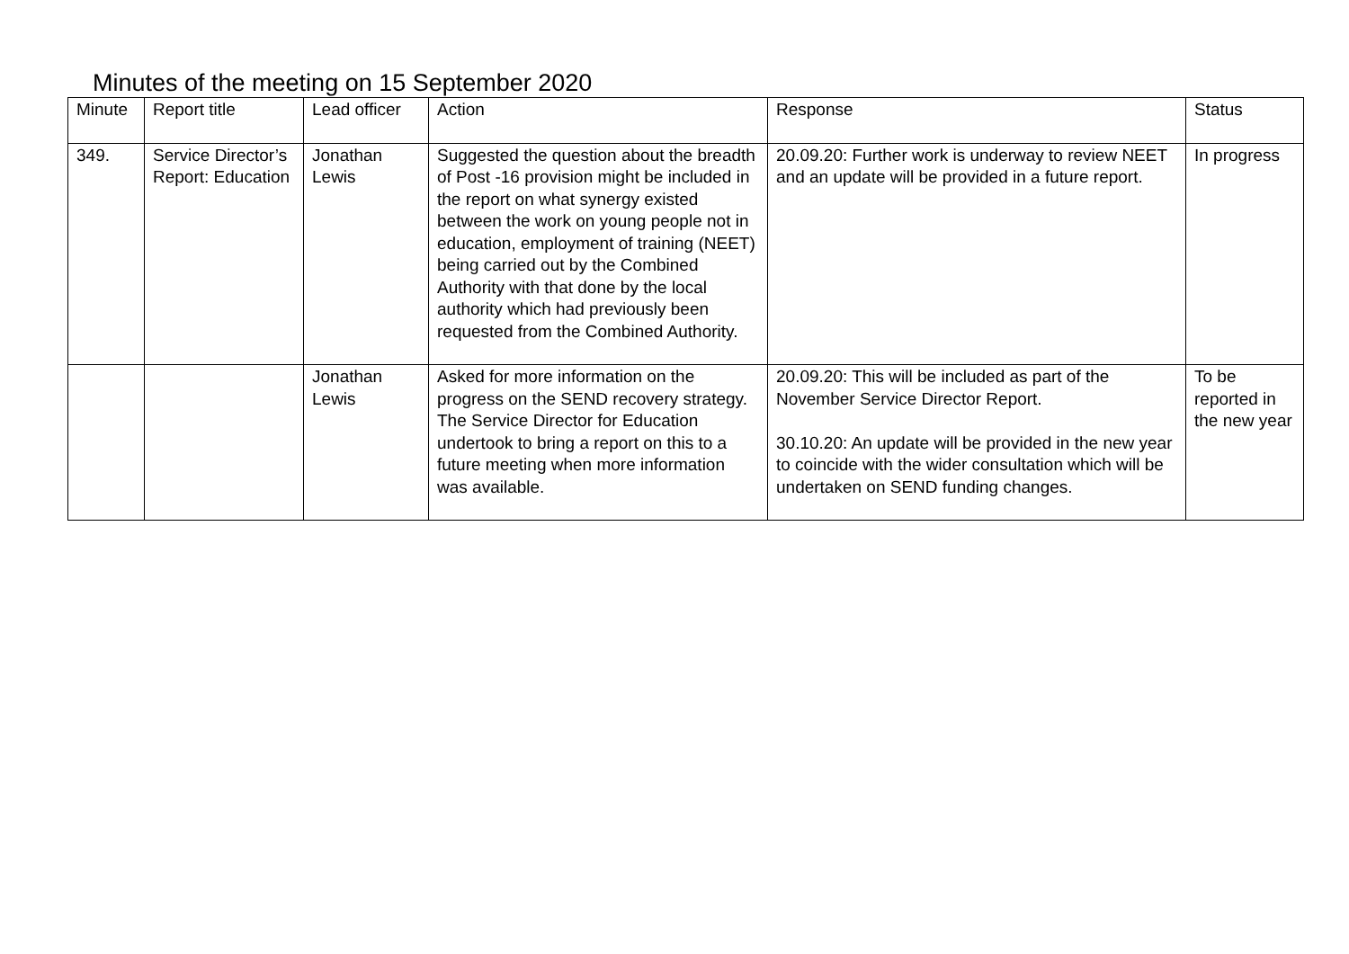Minutes of the meeting on 15 September 2020
| Minute | Report title | Lead officer | Action | Response | Status |
| --- | --- | --- | --- | --- | --- |
| 349. | Service Director’s Report: Education | Jonathan Lewis | Suggested the question about the breadth of Post -16 provision might be included in the report on what synergy existed between the work on young people not in education, employment of training (NEET) being carried out by the Combined Authority with that done by the local authority which had previously been requested from the Combined Authority. | 20.09.20: Further work is underway to review NEET and an update will be provided in a future report. | In progress |
| | | Jonathan Lewis | Asked for more information on the progress on the SEND recovery strategy. The Service Director for Education undertook to bring a report on this to a future meeting when more information was available. | 20.09.20: This will be included as part of the November Service Director Report. 30.10.20: An update will be provided in the new year to coincide with the wider consultation which will be undertaken on SEND funding changes. | To be reported in the new year |